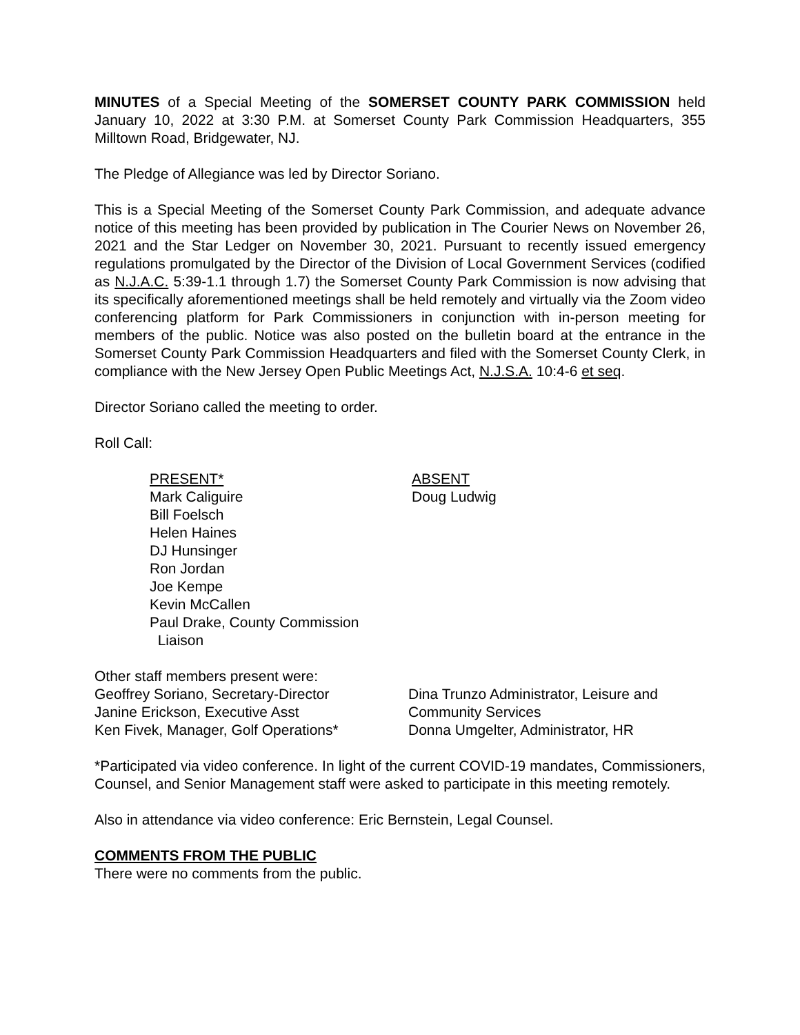MINUTES of a Special Meeting of the SOMERSET COUNTY PARK COMMISSION held January 10, 2022 at 3:30 P.M. at Somerset County Park Commission Headquarters, 355 Milltown Road, Bridgewater, NJ.
The Pledge of Allegiance was led by Director Soriano.
This is a Special Meeting of the Somerset County Park Commission, and adequate advance notice of this meeting has been provided by publication in The Courier News on November 26, 2021 and the Star Ledger on November 30, 2021. Pursuant to recently issued emergency regulations promulgated by the Director of the Division of Local Government Services (codified as N.J.A.C. 5:39-1.1 through 1.7) the Somerset County Park Commission is now advising that its specifically aforementioned meetings shall be held remotely and virtually via the Zoom video conferencing platform for Park Commissioners in conjunction with in-person meeting for members of the public. Notice was also posted on the bulletin board at the entrance in the Somerset County Park Commission Headquarters and filed with the Somerset County Clerk, in compliance with the New Jersey Open Public Meetings Act, N.J.S.A. 10:4-6 et seq.
Director Soriano called the meeting to order.
Roll Call:
PRESENT*
Mark Caliguire
Bill Foelsch
Helen Haines
DJ Hunsinger
Ron Jordan
Joe Kempe
Kevin McCallen
Paul Drake, County Commission
Liaison
ABSENT
Doug Ludwig
Other staff members present were:
Geoffrey Soriano, Secretary-Director
Janine Erickson, Executive Asst
Ken Fivek, Manager, Golf Operations*
Dina Trunzo Administrator, Leisure and
Community Services
Donna Umgelter, Administrator, HR
*Participated via video conference. In light of the current COVID-19 mandates, Commissioners, Counsel, and Senior Management staff were asked to participate in this meeting remotely.
Also in attendance via video conference: Eric Bernstein, Legal Counsel.
COMMENTS FROM THE PUBLIC
There were no comments from the public.